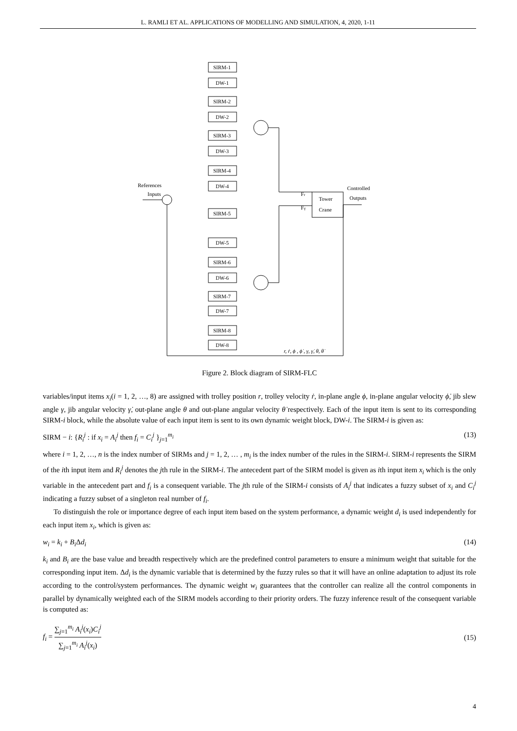L. RAMLI ET AL. APPLICATIONS OF MODELLING AND SIMULATION, 4, 2020, 1-11
SIRM-1
DW-1
SIRM-2
DW-2
SIRM-3
DW-3
SIRM-4
DW-4
SIRM-5
DW-5
SIRM-6
DW-6
SIRM-7
DW-7
SIRM-8
DW-8
Tower
Crane
References
Inputs
Controlled
Outputs
Fr
Fγ
r, ṙ, ϕ , ϕ̇ , γ, γ̇, θ, θ̇
Figure 2. Block diagram of SIRM-FLC
variables/input items x<sub>i</sub>(i = 1, 2, …, 8) are assigned with trolley position r, trolley velocity ṙ, in-plane angle ϕ, in-plane angular velocity ϕ̇, jib slew angle γ, jib angular velocity γ̇, out-plane angle θ and out-plane angular velocity θ̇ respectively. Each of the input item is sent to its corresponding SIRM-i block, while the absolute value of each input item is sent to its own dynamic weight block, DW-i. The SIRM-i is given as:
SIRM − i: {R<sub>i</sub><sup>j</sup> : if x<sub>i</sub> = A<sub>i</sub><sup>j</sup> then f<sub>i</sub> = C<sub>i</sub><sup>j</sup> }<sub>j=1</sub><sup>m<sub>i</sub></sup> (13)
where i = 1, 2, …, n is the index number of SIRMs and j = 1, 2, … , m<sub>i</sub> is the index number of the rules in the SIRM-i. SIRM-i represents the SIRM of the ith input item and R<sub>i</sub><sup>j</sup> denotes the jth rule in the SIRM-i. The antecedent part of the SIRM model is given as ith input item x<sub>i</sub> which is the only variable in the antecedent part and f<sub>i</sub> is a consequent variable. The jth rule of the SIRM-i consists of A<sub>i</sub><sup>j</sup> that indicates a fuzzy subset of x<sub>i</sub> and C<sub>i</sub><sup>j</sup> indicating a fuzzy subset of a singleton real number of f<sub>i</sub>.
To distinguish the role or importance degree of each input item based on the system performance, a dynamic weight d<sub>i</sub> is used independently for each input item x<sub>i</sub>, which is given as:
w<sub>i</sub> = k<sub>i</sub> + B<sub>i</sub> Δd<sub>i</sub> (14)
k<sub>i</sub> and B<sub>i</sub> are the base value and breadth respectively which are the predefined control parameters to ensure a minimum weight that suitable for the corresponding input item. Δd<sub>i</sub> is the dynamic variable that is determined by the fuzzy rules so that it will have an online adaptation to adjust its role according to the control/system performances. The dynamic weight w<sub>i</sub> guarantees that the controller can realize all the control components in parallel by dynamically weighted each of the SIRM models according to their priority orders. The fuzzy inference result of the consequent variable is computed as:
f<sub>i</sub> = ∑<sub>j=1</sub><sup>m<sub>i</sub></sup> A<sub>i</sub><sup>j</sup>(x<sub>i</sub>)C<sub>i</sub><sup>j</sup> ∑<sub>j=1</sub><sup>m<sub>i</sub></sup> A<sub>i</sub><sup>j</sup>(x<sub>i</sub>) (15)
4